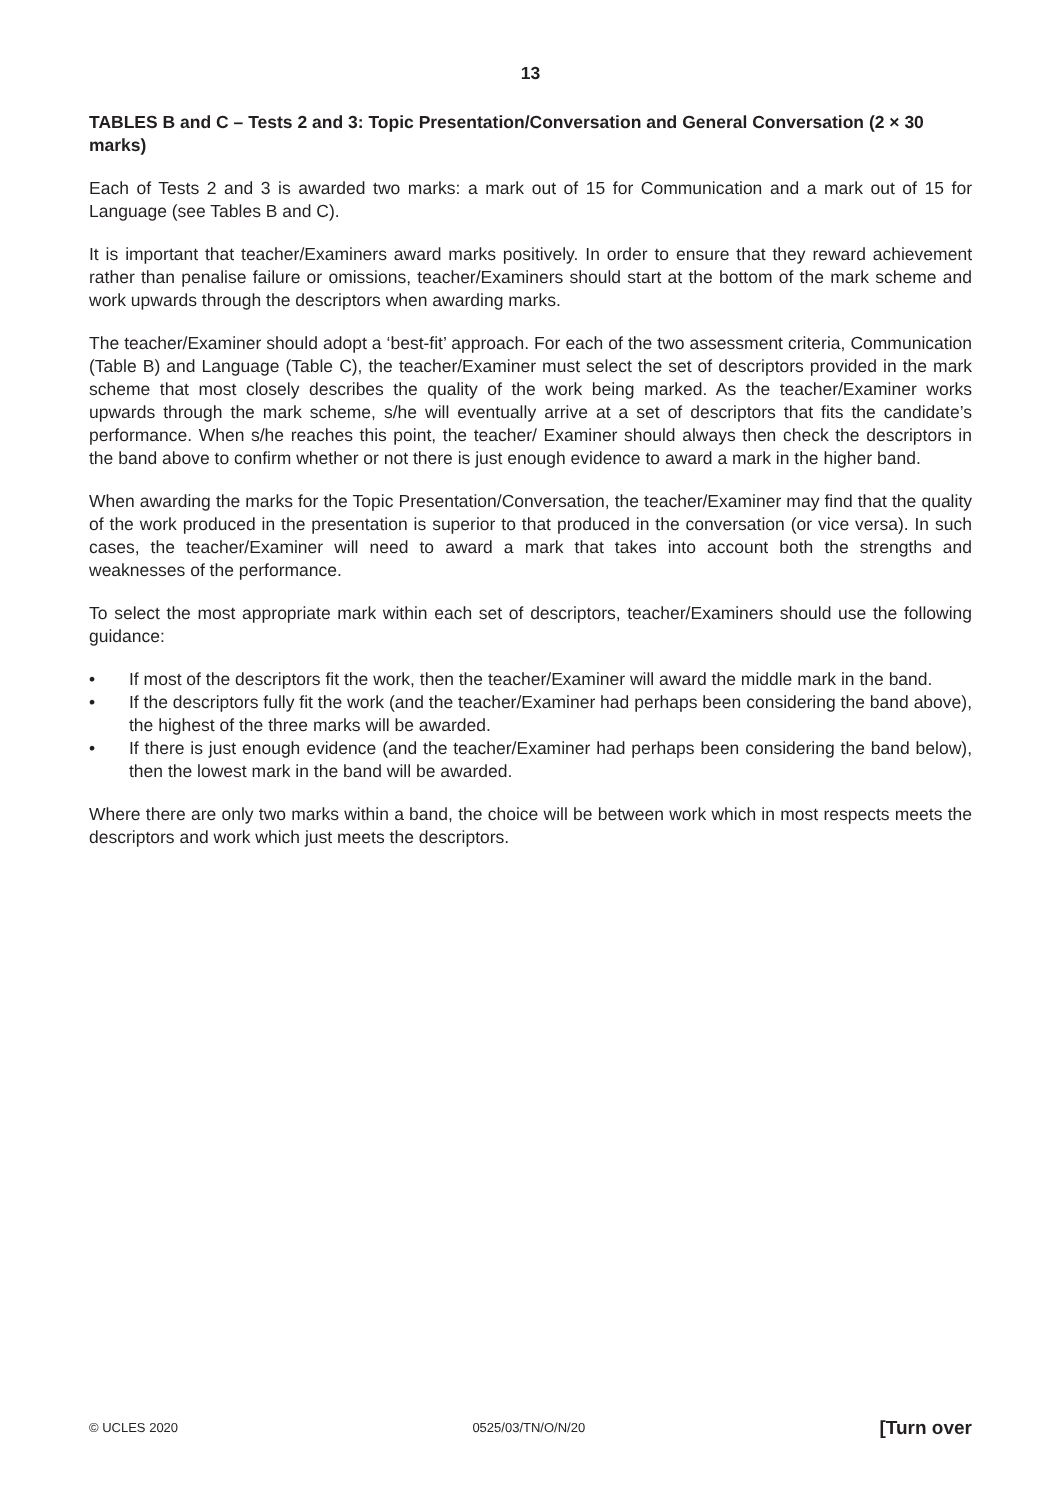13
TABLES B and C – Tests 2 and 3: Topic Presentation/Conversation and General Conversation (2 × 30 marks)
Each of Tests 2 and 3 is awarded two marks: a mark out of 15 for Communication and a mark out of 15 for Language (see Tables B and C).
It is important that teacher/Examiners award marks positively. In order to ensure that they reward achievement rather than penalise failure or omissions, teacher/Examiners should start at the bottom of the mark scheme and work upwards through the descriptors when awarding marks.
The teacher/Examiner should adopt a ‘best-fit’ approach. For each of the two assessment criteria, Communication (Table B) and Language (Table C), the teacher/Examiner must select the set of descriptors provided in the mark scheme that most closely describes the quality of the work being marked. As the teacher/Examiner works upwards through the mark scheme, s/he will eventually arrive at a set of descriptors that fits the candidate’s performance. When s/he reaches this point, the teacher/ Examiner should always then check the descriptors in the band above to confirm whether or not there is just enough evidence to award a mark in the higher band.
When awarding the marks for the Topic Presentation/Conversation, the teacher/Examiner may find that the quality of the work produced in the presentation is superior to that produced in the conversation (or vice versa). In such cases, the teacher/Examiner will need to award a mark that takes into account both the strengths and weaknesses of the performance.
To select the most appropriate mark within each set of descriptors, teacher/Examiners should use the following guidance:
• If most of the descriptors fit the work, then the teacher/Examiner will award the middle mark in the band.
• If the descriptors fully fit the work (and the teacher/Examiner had perhaps been considering the band above), the highest of the three marks will be awarded.
• If there is just enough evidence (and the teacher/Examiner had perhaps been considering the band below), then the lowest mark in the band will be awarded.
Where there are only two marks within a band, the choice will be between work which in most respects meets the descriptors and work which just meets the descriptors.
© UCLES 2020 0525/03/TN/O/N/20 [Turn over